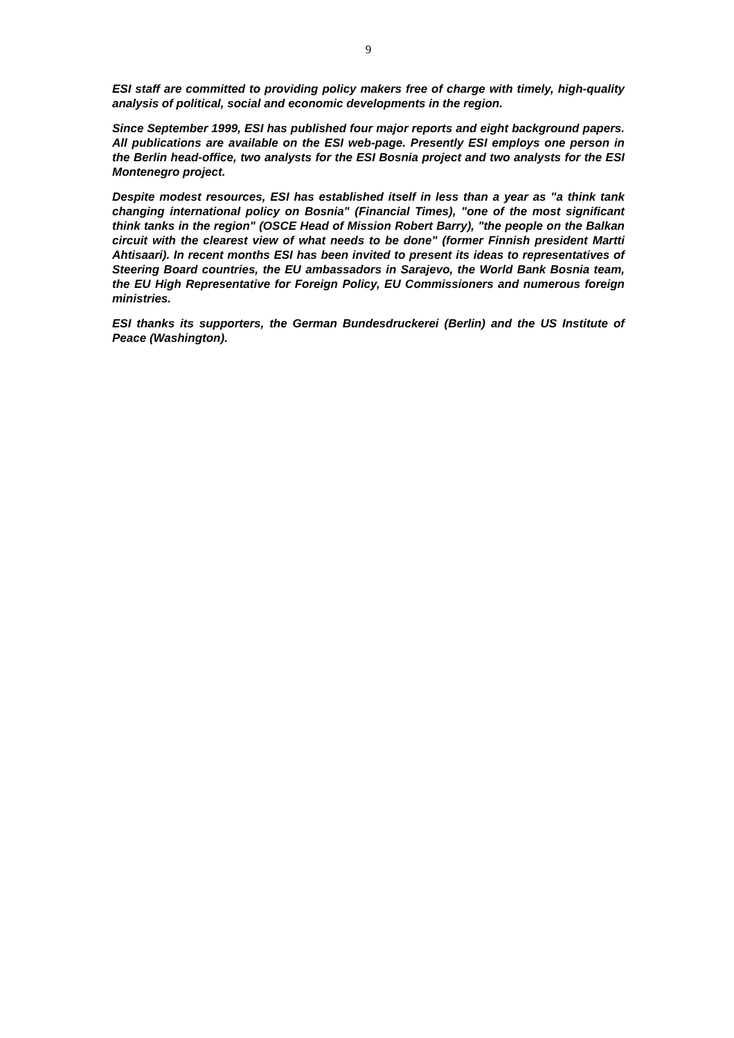9
ESI staff are committed to providing policy makers free of charge with timely, high-quality analysis of political, social and economic developments in the region.
Since September 1999, ESI has published four major reports and eight background papers. All publications are available on the ESI web-page. Presently ESI employs one person in the Berlin head-office, two analysts for the ESI Bosnia project and two analysts for the ESI Montenegro project.
Despite modest resources, ESI has established itself in less than a year as "a think tank changing international policy on Bosnia" (Financial Times), "one of the most significant think tanks in the region" (OSCE Head of Mission Robert Barry), "the people on the Balkan circuit with the clearest view of what needs to be done" (former Finnish president Martti Ahtisaari). In recent months ESI has been invited to present its ideas to representatives of Steering Board countries, the EU ambassadors in Sarajevo, the World Bank Bosnia team, the EU High Representative for Foreign Policy, EU Commissioners and numerous foreign ministries.
ESI thanks its supporters, the German Bundesdruckerei (Berlin) and the US Institute of Peace (Washington).